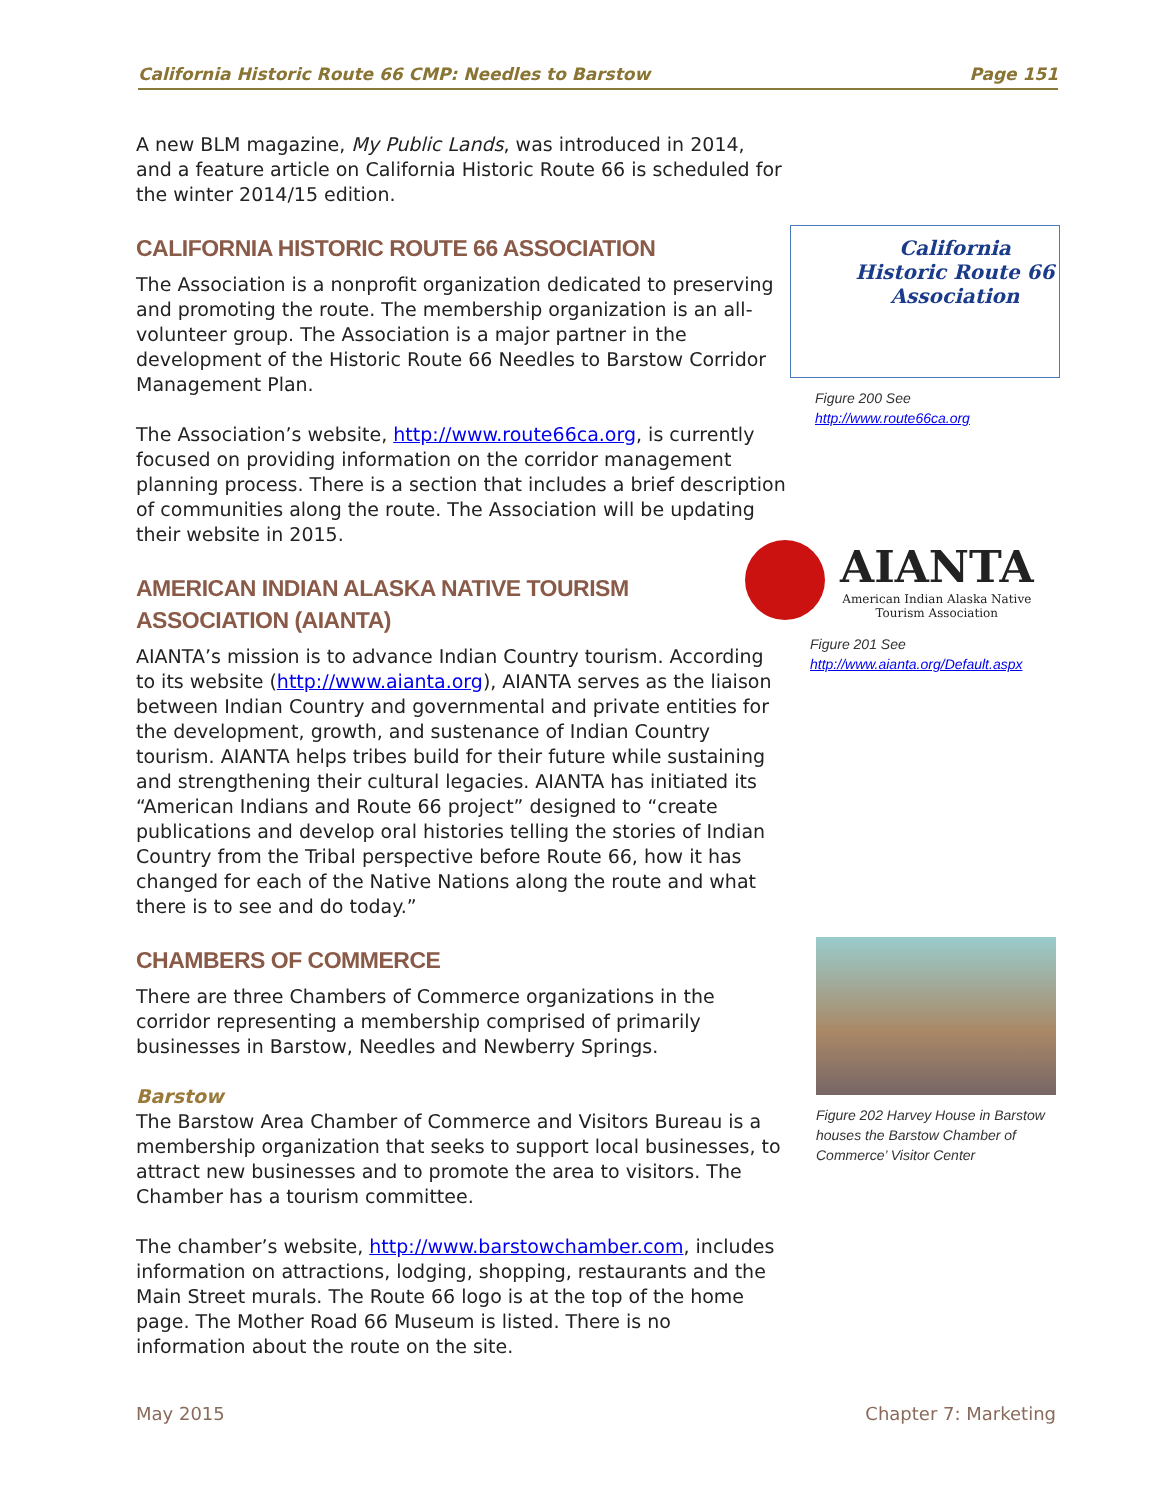California Historic Route 66 CMP: Needles to Barstow Page 151
A new BLM magazine, My Public Lands, was introduced in 2014, and a feature article on California Historic Route 66 is scheduled for the winter 2014/15 edition.
CALIFORNIA HISTORIC ROUTE 66 ASSOCIATION
The Association is a nonprofit organization dedicated to preserving and promoting the route. The membership organization is an all-volunteer group. The Association is a major partner in the development of the Historic Route 66 Needles to Barstow Corridor Management Plan.
The Association’s website, http://www.route66ca.org, is currently focused on providing information on the corridor management planning process. There is a section that includes a brief description of communities along the route. The Association will be updating their website in 2015.
AMERICAN INDIAN ALASKA NATIVE TOURISM ASSOCIATION (AIANTA)
AIANTA’s mission is to advance Indian Country tourism. According to its website (http://www.aianta.org), AIANTA serves as the liaison between Indian Country and governmental and private entities for the development, growth, and sustenance of Indian Country tourism. AIANTA helps tribes build for their future while sustaining and strengthening their cultural legacies. AIANTA has initiated its “American Indians and Route 66 project” designed to “create publications and develop oral histories telling the stories of Indian Country from the Tribal perspective before Route 66, how it has changed for each of the Native Nations along the route and what there is to see and do today.”
CHAMBERS OF COMMERCE
There are three Chambers of Commerce organizations in the corridor representing a membership comprised of primarily businesses in Barstow, Needles and Newberry Springs.
Barstow
The Barstow Area Chamber of Commerce and Visitors Bureau is a membership organization that seeks to support local businesses, to attract new businesses and to promote the area to visitors. The Chamber has a tourism committee.
The chamber’s website, http://www.barstowchamber.com, includes information on attractions, lodging, shopping, restaurants and the Main Street murals. The Route 66 logo is at the top of the home page. The Mother Road 66 Museum is listed. There is no information about the route on the site.
California
Historic Route 66
Association
Figure 200 See http://www.route66ca.org
AIANTA
American Indian Alaska Native
Tourism Association
Figure 201 See http://www.aianta.org/Default.aspx
Figure 202 Harvey House in Barstow houses the Barstow Chamber of Commerce’ Visitor Center
May 2015 Chapter 7: Marketing